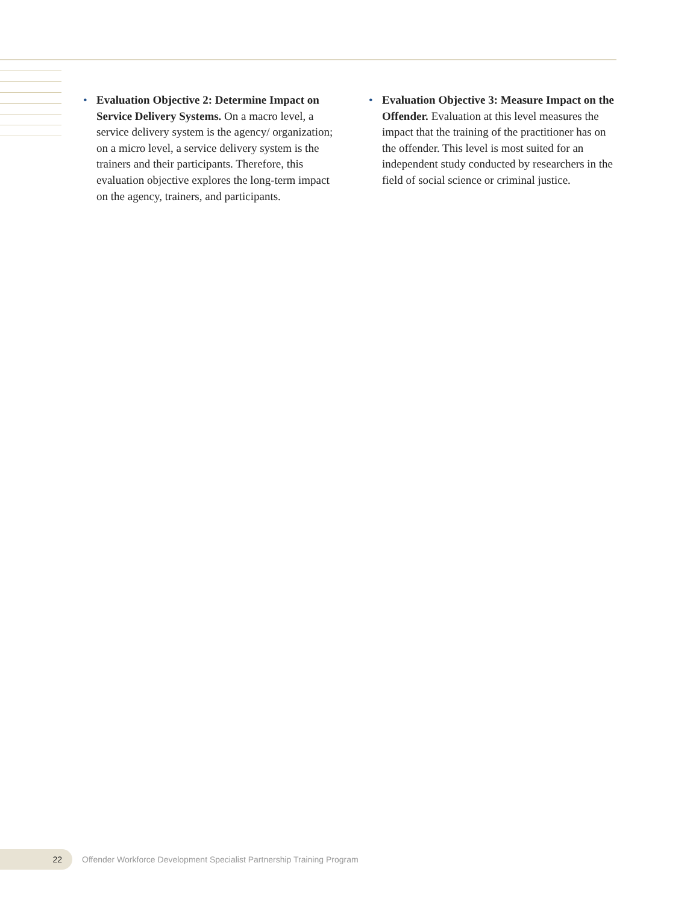• Evaluation Objective 2: Determine Impact on Service Delivery Systems. On a macro level, a service delivery system is the agency/ organization; on a micro level, a service delivery system is the trainers and their participants. Therefore, this evaluation objective explores the long-term impact on the agency, trainers, and participants.
• Evaluation Objective 3: Measure Impact on the Offender. Evaluation at this level measures the impact that the training of the practitioner has on the offender. This level is most suited for an independent study conducted by researchers in the field of social science or criminal justice.
22
Offender Workforce Development Specialist Partnership Training Program